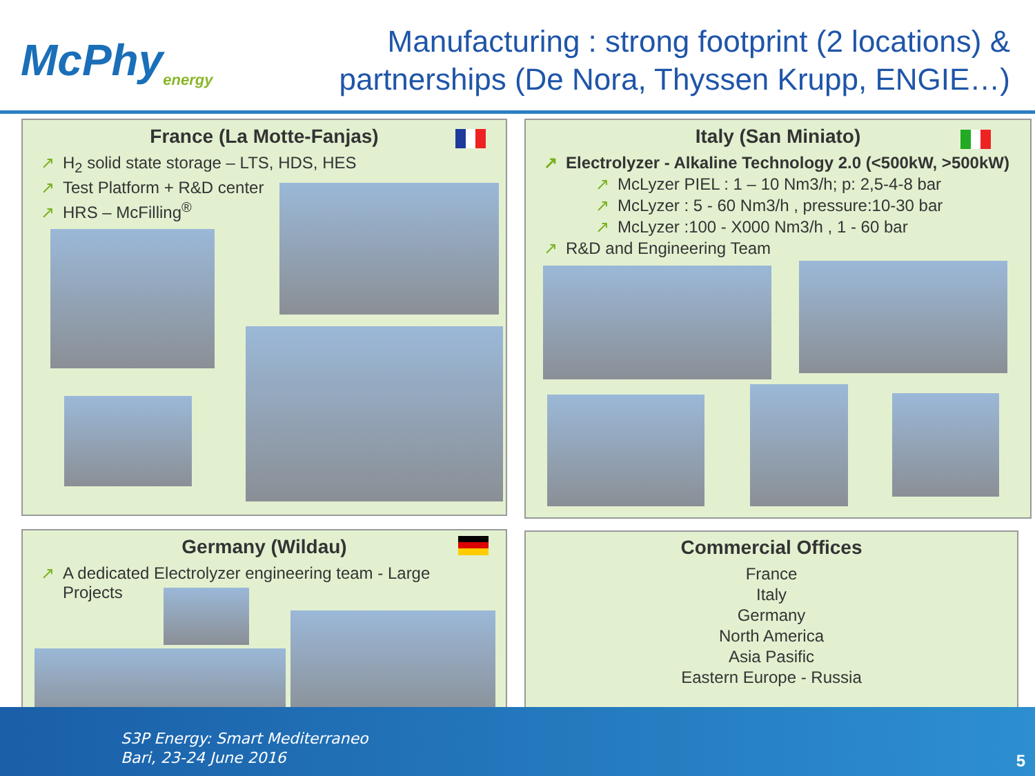McPhy<sub>energy</sub>
Manufacturing : strong footprint (2 locations) & partnerships (De Nora, Thyssen Krupp, ENGIE…)
France (La Motte-Fanjas)
↗ H<sub>2</sub> solid state storage – LTS, HDS, HES
↗ Test Platform + R&D center
↗ HRS – McFilling<sup>®</sup>
Italy (San Miniato)
↗ Electrolyzer - Alkaline Technology 2.0 (<500kW, >500kW)
↗ McLyzer PIEL : 1 – 10 Nm3/h; p: 2,5-4-8 bar
↗ McLyzer : 5 - 60 Nm3/h , pressure:10-30 bar
↗ McLyzer :100 - X000 Nm3/h , 1 - 60 bar
↗ R&D and Engineering Team
Germany (Wildau)
↗ A dedicated Electrolyzer engineering team - Large
Projects
Commercial Offices
France
Italy
Germany
North America
Asia Pasific
Eastern Europe - Russia
S3P Energy: Smart Mediterraneo
Bari, 23-24 June 2016
5